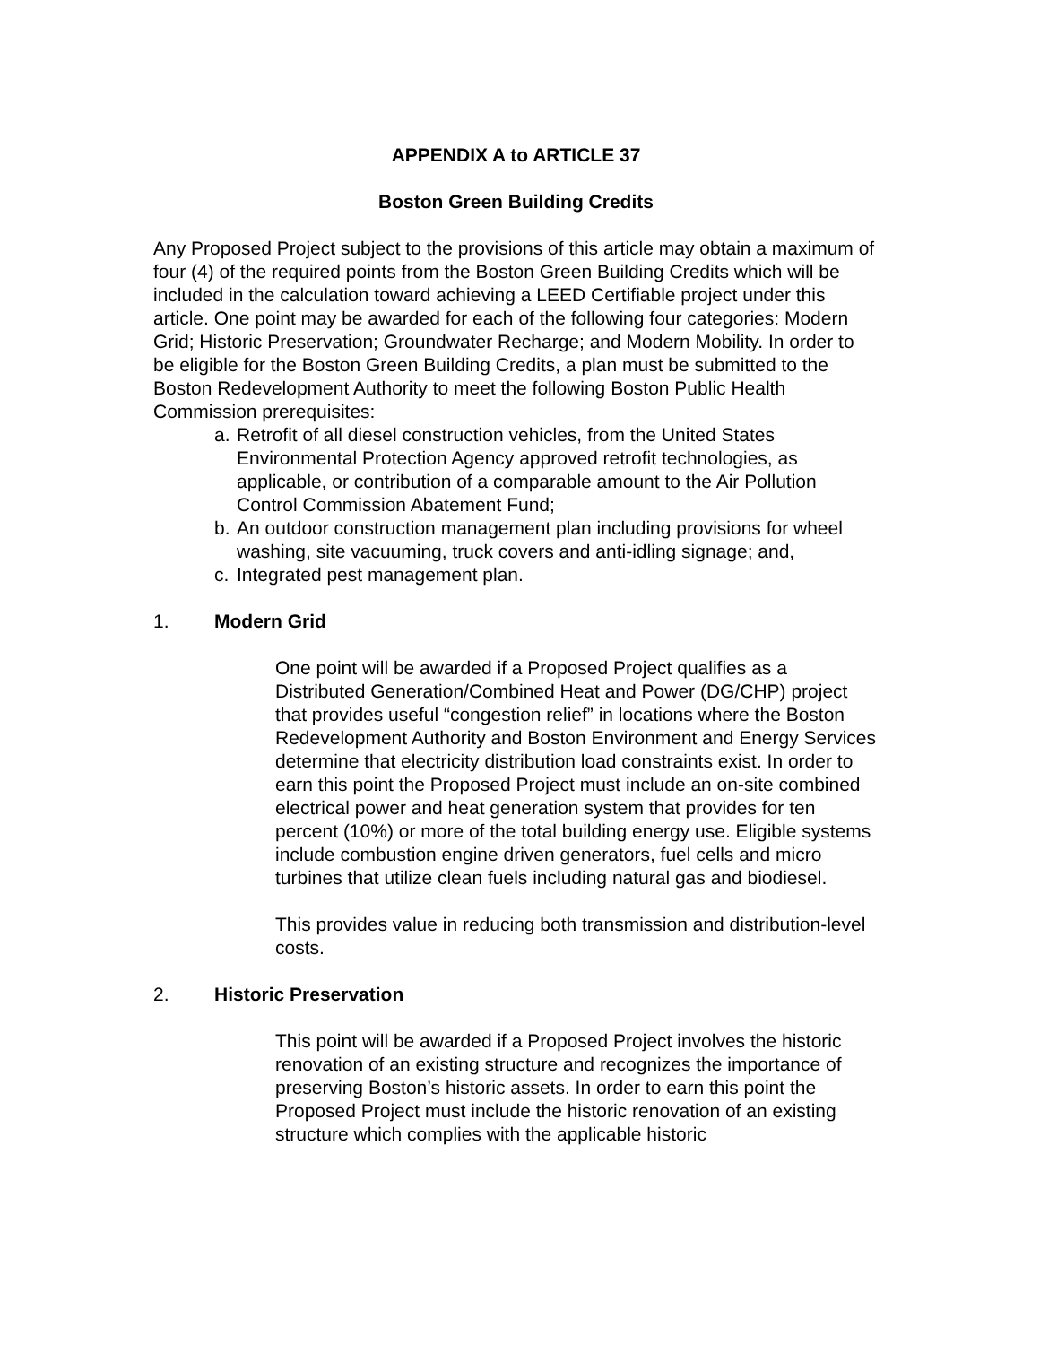APPENDIX A to ARTICLE 37
Boston Green Building Credits
Any Proposed Project subject to the provisions of this article may obtain a maximum of four (4) of the required points from the Boston Green Building Credits which will be included in the calculation toward achieving a LEED Certifiable project under this article. One point may be awarded for each of the following four categories: Modern Grid; Historic Preservation; Groundwater Recharge; and Modern Mobility. In order to be eligible for the Boston Green Building Credits, a plan must be submitted to the Boston Redevelopment Authority to meet the following Boston Public Health Commission prerequisites:
a. Retrofit of all diesel construction vehicles, from the United States Environmental Protection Agency approved retrofit technologies, as applicable, or contribution of a comparable amount to the Air Pollution Control Commission Abatement Fund;
b. An outdoor construction management plan including provisions for wheel washing, site vacuuming, truck covers and anti-idling signage; and,
c. Integrated pest management plan.
1. Modern Grid
One point will be awarded if a Proposed Project qualifies as a Distributed Generation/Combined Heat and Power (DG/CHP) project that provides useful “congestion relief” in locations where the Boston Redevelopment Authority and Boston Environment and Energy Services determine that electricity distribution load constraints exist. In order to earn this point the Proposed Project must include an on-site combined electrical power and heat generation system that provides for ten percent (10%) or more of the total building energy use. Eligible systems include combustion engine driven generators, fuel cells and micro turbines that utilize clean fuels including natural gas and biodiesel.
This provides value in reducing both transmission and distribution-level costs.
2. Historic Preservation
This point will be awarded if a Proposed Project involves the historic renovation of an existing structure and recognizes the importance of preserving Boston’s historic assets. In order to earn this point the Proposed Project must include the historic renovation of an existing structure which complies with the applicable historic